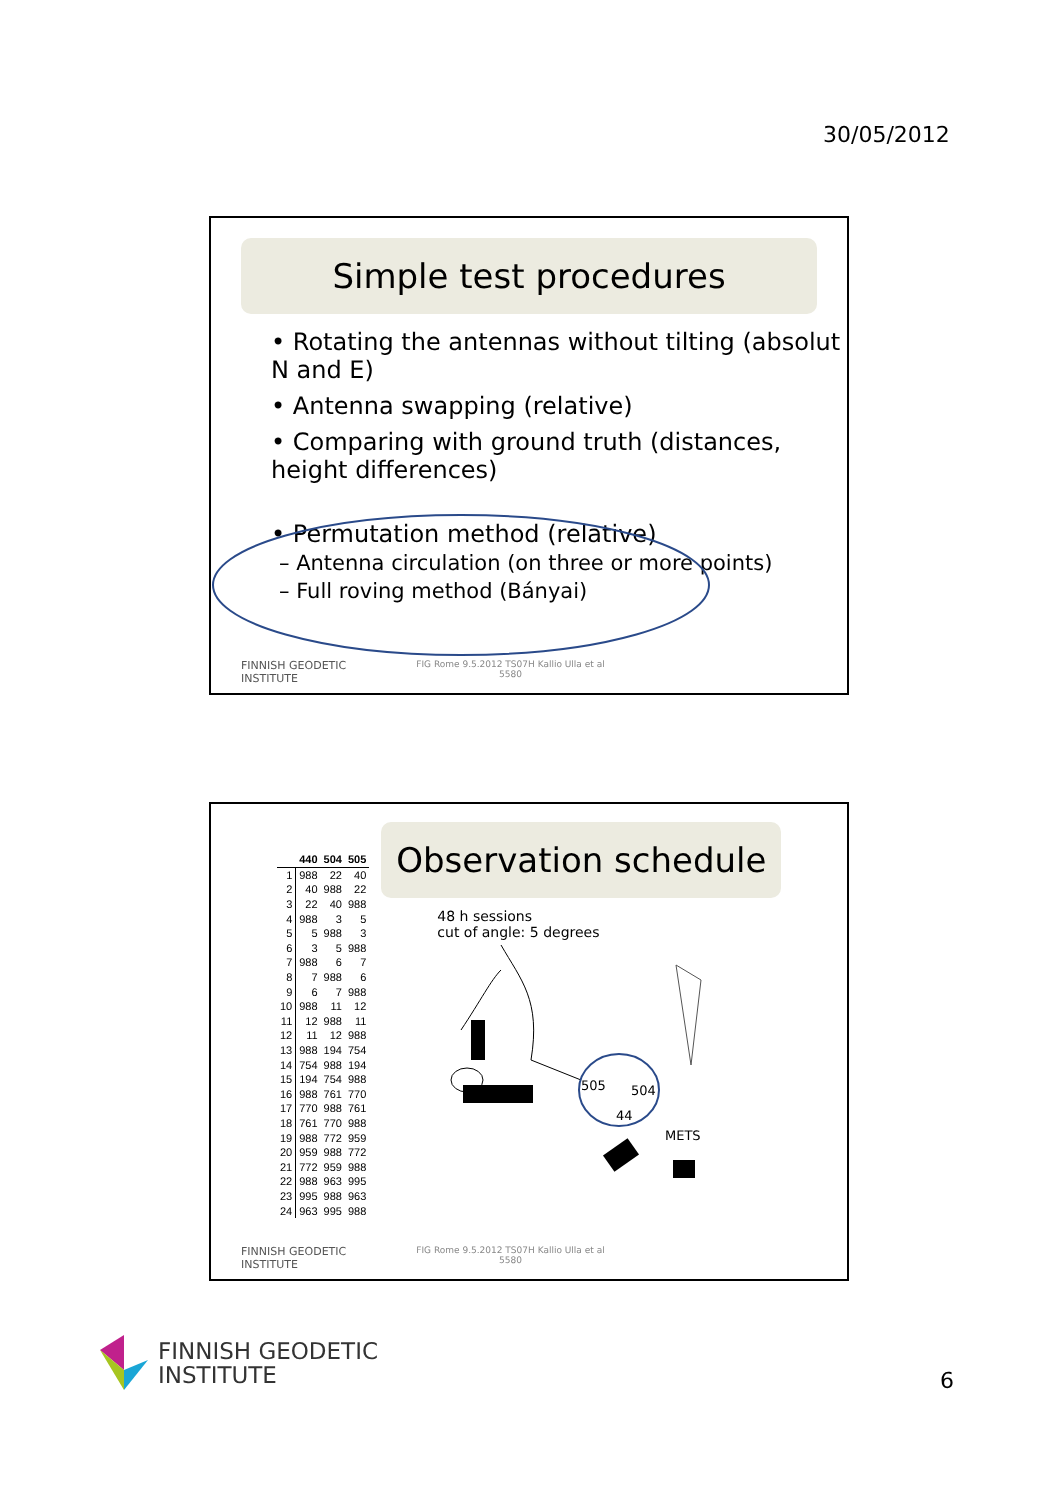30/05/2012
Simple test procedures
• Rotating the antennas without tilting (absolut N and E)
• Antenna swapping (relative)
• Comparing with ground truth (distances, height differences)
• Permutation method (relative)
– Antenna circulation (on three or more points)
– Full roving method (Bányai)
FINNISH GEODETIC
INSTITUTE FIG Rome 9.5.2012 TS07H Kallio Ulla et al
5580
| | 440 | 504 | 505 |
| --- | --- | --- | --- |
| 1 | 988 | 22 | 40 |
| 2 | 40 | 988 | 22 |
| 3 | 22 | 40 | 988 |
| 4 | 988 | 3 | 5 |
| 5 | 5 | 988 | 3 |
| 6 | 3 | 5 | 988 |
| 7 | 988 | 6 | 7 |
| 8 | 7 | 988 | 6 |
| 9 | 6 | 7 | 988 |
| 10 | 988 | 11 | 12 |
| 11 | 12 | 988 | 11 |
| 12 | 11 | 12 | 988 |
| 13 | 988 | 194 | 754 |
| 14 | 754 | 988 | 194 |
| 15 | 194 | 754 | 988 |
| 16 | 988 | 761 | 770 |
| 17 | 770 | 988 | 761 |
| 18 | 761 | 770 | 988 |
| 19 | 988 | 772 | 959 |
| 20 | 959 | 988 | 772 |
| 21 | 772 | 959 | 988 |
| 22 | 988 | 963 | 995 |
| 23 | 995 | 988 | 963 |
| 24 | 963 | 995 | 988 |
Observation schedule
48 h sessions
cut of angle: 5 degrees
505
504
44
METS
FINNISH GEODETIC
INSTITUTE FIG Rome 9.5.2012 TS07H Kallio Ulla et al
5580
FINNISH GEODETIC
INSTITUTE
6